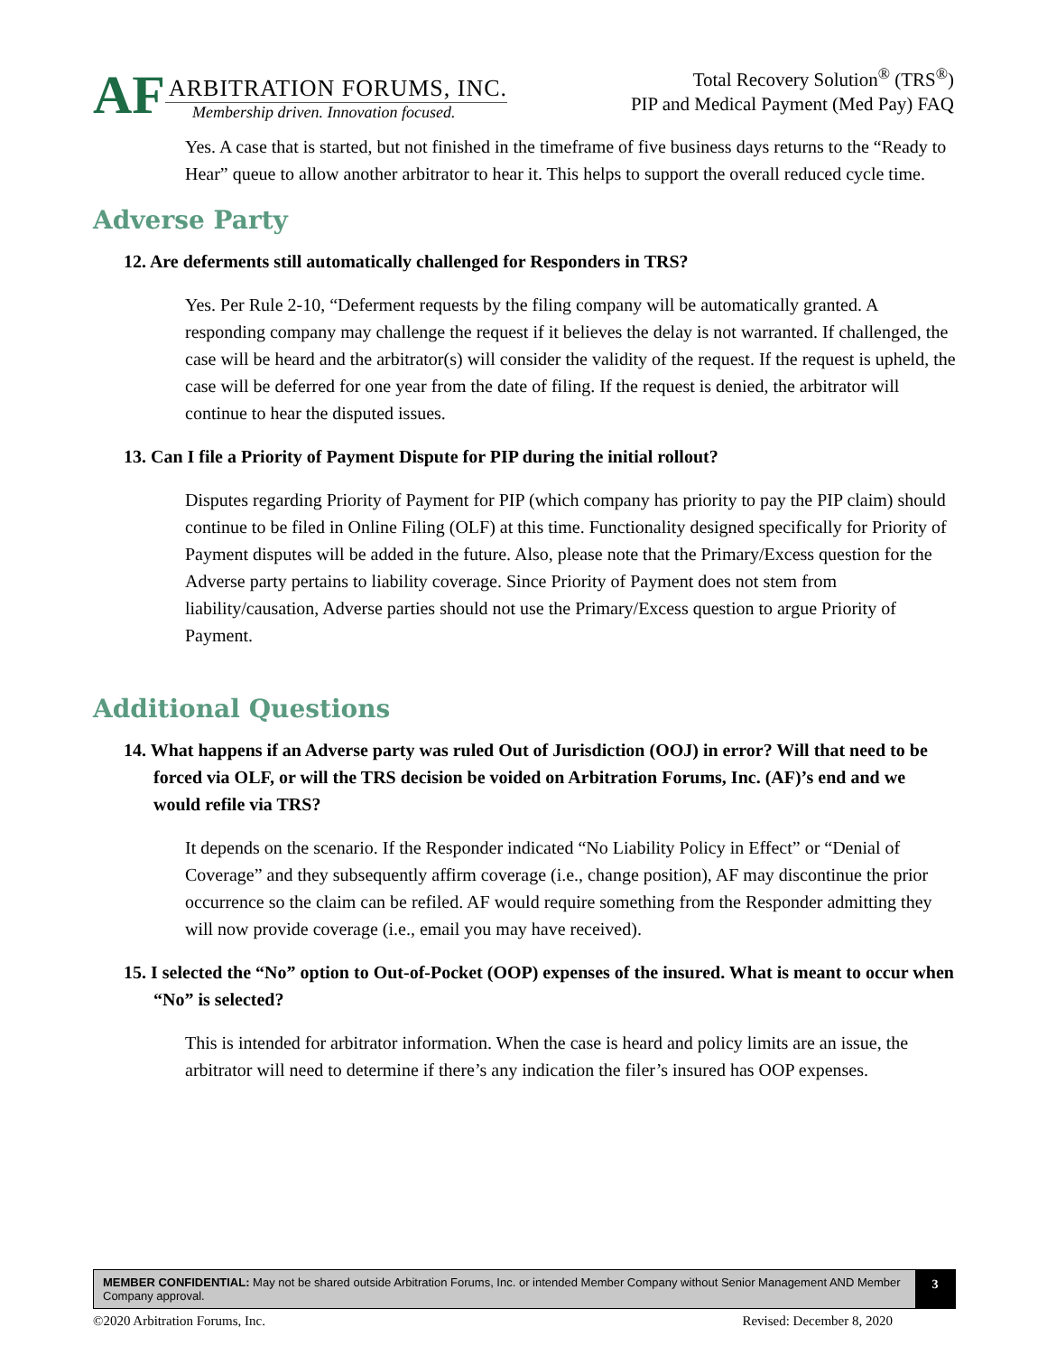AF
ARBITRATION FORUMS, INC.
Membership driven. Innovation focused.
Total Recovery Solution<sup>®</sup> (TRS<sup>®</sup>)
PIP and Medical Payment (Med Pay) FAQ
Yes. A case that is started, but not finished in the timeframe of five business days returns to the “Ready to Hear” queue to allow another arbitrator to hear it. This helps to support the overall reduced cycle time.
Adverse Party
12. Are deferments still automatically challenged for Responders in TRS?
Yes. Per Rule 2-10, “Deferment requests by the filing company will be automatically granted. A responding company may challenge the request if it believes the delay is not warranted. If challenged, the case will be heard and the arbitrator(s) will consider the validity of the request. If the request is upheld, the case will be deferred for one year from the date of filing. If the request is denied, the arbitrator will continue to hear the disputed issues.
13. Can I file a Priority of Payment Dispute for PIP during the initial rollout?
Disputes regarding Priority of Payment for PIP (which company has priority to pay the PIP claim) should continue to be filed in Online Filing (OLF) at this time. Functionality designed specifically for Priority of Payment disputes will be added in the future. Also, please note that the Primary/Excess question for the Adverse party pertains to liability coverage. Since Priority of Payment does not stem from liability/causation, Adverse parties should not use the Primary/Excess question to argue Priority of Payment.
Additional Questions
14. What happens if an Adverse party was ruled Out of Jurisdiction (OOJ) in error? Will that need to be forced via OLF, or will the TRS decision be voided on Arbitration Forums, Inc. (AF)’s end and we would refile via TRS?
It depends on the scenario. If the Responder indicated “No Liability Policy in Effect” or “Denial of Coverage” and they subsequently affirm coverage (i.e., change position), AF may discontinue the prior occurrence so the claim can be refiled. AF would require something from the Responder admitting they will now provide coverage (i.e., email you may have received).
15. I selected the “No” option to Out-of-Pocket (OOP) expenses of the insured. What is meant to occur when “No” is selected?
This is intended for arbitrator information. When the case is heard and policy limits are an issue, the arbitrator will need to determine if there’s any indication the filer’s insured has OOP expenses.
MEMBER CONFIDENTIAL: May not be shared outside Arbitration Forums, Inc. or intended Member Company without Senior Management AND Member Company approval.
3
©2020 Arbitration Forums, Inc. Revised: December 8, 2020